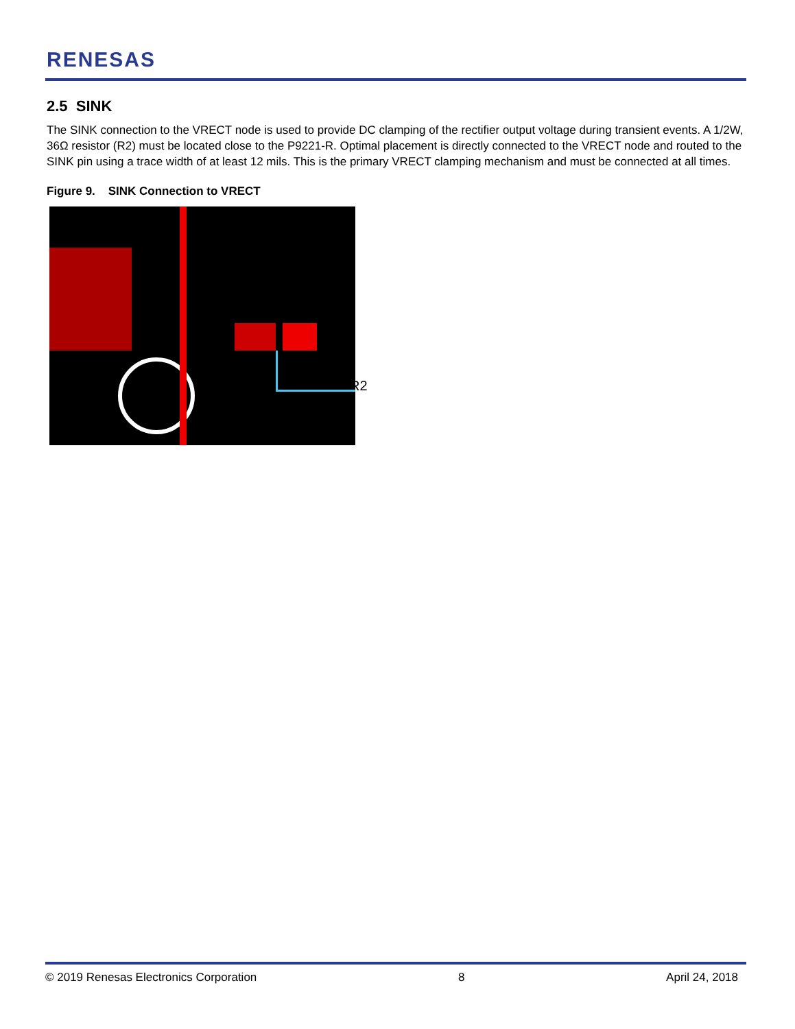RENESAS
2.5 SINK
The SINK connection to the VRECT node is used to provide DC clamping of the rectifier output voltage during transient events. A 1/2W, 36Ω resistor (R2) must be located close to the P9221-R. Optimal placement is directly connected to the VRECT node and routed to the SINK pin using a trace width of at least 12 mils. This is the primary VRECT clamping mechanism and must be connected at all times.
Figure 9. SINK Connection to VRECT
R2
© 2019 Renesas Electronics Corporation 8 April 24, 2018